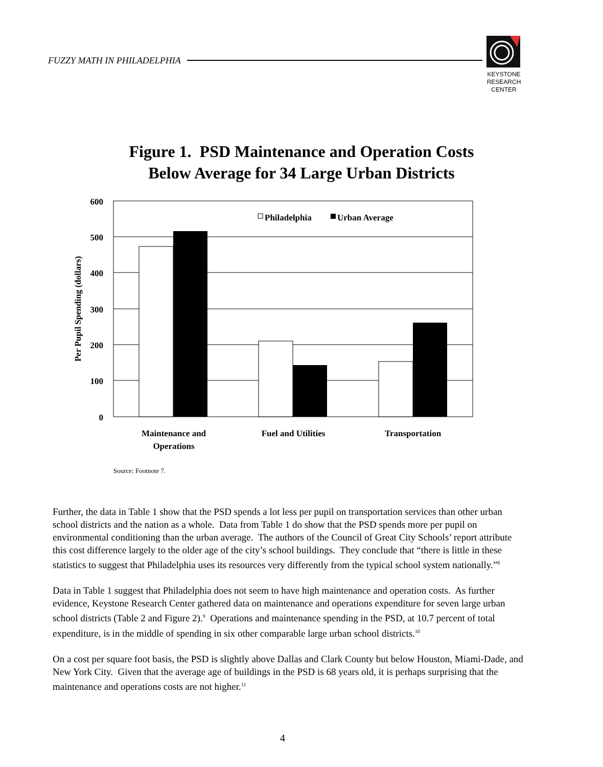FUZZY MATH IN PHILADELPHIA
KEYSTONE
RESEARCH
CENTER
Figure 1. PSD Maintenance and Operation Costs
Below Average for 34 Large Urban Districts
600
500
400
300
200
100
0
Per Pupil Spending (dollars)
Philadelphia
Urban Average
Maintenance and
Operations
Fuel and Utilities
Transportation
Source: Footnote 7.
Further, the data in Table 1 show that the PSD spends a lot less per pupil on transportation services than other urban school districts and the nation as a whole. Data from Table 1 do show that the PSD spends more per pupil on environmental conditioning than the urban average. The authors of the Council of Great City Schools’ report attribute this cost difference largely to the older age of the city’s school buildings. They conclude that “there is little in these statistics to suggest that Philadelphia uses its resources very differently from the typical school system nationally.”<sup>8</sup>
Data in Table 1 suggest that Philadelphia does not seem to have high maintenance and operation costs. As further evidence, Keystone Research Center gathered data on maintenance and operations expenditure for seven large urban school districts (Table 2 and Figure 2).<sup>9</sup> Operations and maintenance spending in the PSD, at 10.7 percent of total expenditure, is in the middle of spending in six other comparable large urban school districts.<sup>10</sup>
On a cost per square foot basis, the PSD is slightly above Dallas and Clark County but below Houston, Miami-Dade, and New York City. Given that the average age of buildings in the PSD is 68 years old, it is perhaps surprising that the maintenance and operations costs are not higher.<sup>11</sup>
4